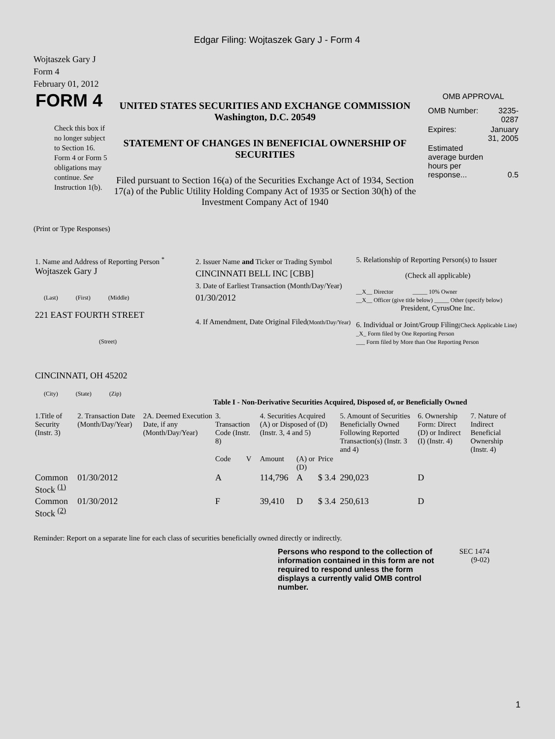Edgar Filing: Wojtaszek Gary J - Form 4
Wojtaszek Gary J
Form 4
February 01, 2012
FORM 4
Check this box if no longer subject to Section 16. Form 4 or Form 5 obligations may continue. See Instruction 1(b).
UNITED STATES SECURITIES AND EXCHANGE COMMISSION
Washington, D.C. 20549
STATEMENT OF CHANGES IN BENEFICIAL OWNERSHIP OF SECURITIES
Filed pursuant to Section 16(a) of the Securities Exchange Act of 1934, Section 17(a) of the Public Utility Holding Company Act of 1935 or Section 30(h) of the Investment Company Act of 1940
OMB APPROVAL
| OMB Number: | 3235-0287 |
| Expires: | January 31, 2005 |
| Estimated average burden hours per response... | 0.5 |
(Print or Type Responses)
| 1. Name and Address of Reporting Person <sup>*</sup> Wojtaszek Gary J (Last) (First) (Middle) 221 EAST FOURTH STREET (Street) CINCINNATI, OH 45202 (City) (State) (Zip) | 2. Issuer Name and Ticker or Trading Symbol CINCINNATI BELL INC [CBB] 3. Date of Earliest Transaction (Month/Day/Year) 01/30/2012 4. If Amendment, Date Original Filed (Month/Day/Year) | 5. Relationship of Reporting Person(s) to Issuer (Check all applicable) __X__ Director _____ 10% Owner __X__ Officer (give title below) _____ Other (specify below) President, CyrusOne Inc. 6. Individual or Joint/Group Filing (Check Applicable Line) _X_ Form filed by One Reporting Person ___ Form filed by More than One Reporting Person |
Table I - Non-Derivative Securities Acquired, Disposed of, or Beneficially Owned
| 1.Title of Security (Instr. 3) | 2. Transaction Date (Month/Day/Year) | 2A. Deemed Execution Date, if any (Month/Day/Year) | 3. Transaction Code (Instr. 8) | | 4. Securities Acquired (A) or Disposed of (D) (Instr. 3, 4 and 5) | | | 5. Amount of Securities Beneficially Owned Following Reported Transaction(s) (Instr. 3 and 4) | 6. Ownership Form: Direct (D) or Indirect (I) (Instr. 4) | 7. Nature of Indirect Beneficial Ownership (Instr. 4) |
| | | | Code | V | Amount | (A) or (D) | Price | | | |
| Common Stock <sup>(1)</sup> | 01/30/2012 | | A | | 114,796 | A | $ 3.4 | 290,023 | D | |
| Common Stock <sup>(2)</sup> | 01/30/2012 | | F | | 39,410 | D | $ 3.4 | 250,613 | D | |
Reminder: Report on a separate line for each class of securities beneficially owned directly or indirectly.
Persons who respond to the collection of information contained in this form are not required to respond unless the form displays a currently valid OMB control number.
SEC 1474
(9-02)
1